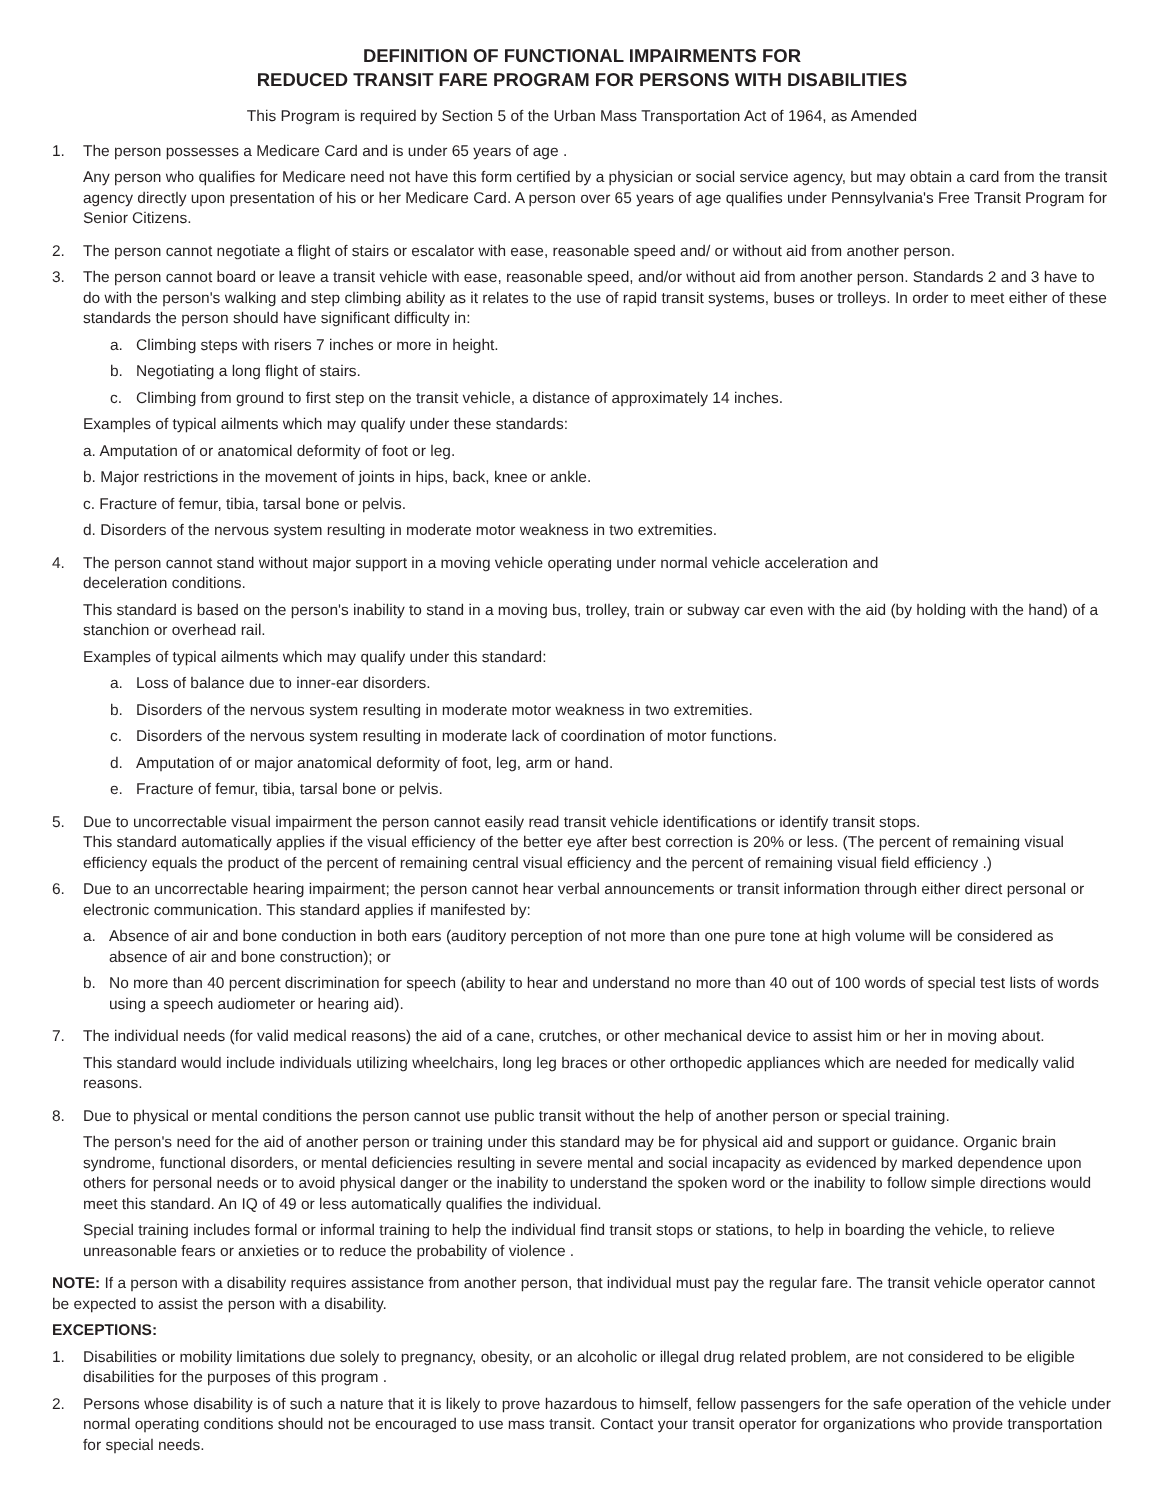DEFINITION OF FUNCTIONAL IMPAIRMENTS FOR
REDUCED TRANSIT FARE PROGRAM FOR PERSONS WITH DISABILITIES
This Program is required by Section 5 of the Urban Mass Transportation Act of 1964, as Amended
1. The person possesses a Medicare Card and is under 65 years of age .
Any person who qualifies for Medicare need not have this form certified by a physician or social service agency, but may obtain a card from the transit agency directly upon presentation of his or her Medicare Card. A person over 65 years of age qualifies under Pennsylvania's Free Transit Program for Senior Citizens.
2. The person cannot negotiate a flight of stairs or escalator with ease, reasonable speed and/ or without aid from another person.
3. The person cannot board or leave a transit vehicle with ease, reasonable speed, and/or without aid from another person. Standards 2 and 3 have to do with the person's walking and step climbing ability as it relates to the use of rapid transit systems, buses or trolleys. In order to meet either of these standards the person should have significant difficulty in:
a. Climbing steps with risers 7 inches or more in height.
b. Negotiating a long flight of stairs.
c. Climbing from ground to first step on the transit vehicle, a distance of approximately 14 inches.
Examples of typical ailments which may qualify under these standards:
a. Amputation of or anatomical deformity of foot or leg.
b. Major restrictions in the movement of joints in hips, back, knee or ankle.
c. Fracture of femur, tibia, tarsal bone or pelvis.
d. Disorders of the nervous system resulting in moderate motor weakness in two extremities.
4. The person cannot stand without major support in a moving vehicle operating under normal vehicle acceleration and
deceleration conditions.
This standard is based on the person's inability to stand in a moving bus, trolley, train or subway car even with the aid (by holding with the hand) of a stanchion or overhead rail.
Examples of typical ailments which may qualify under this standard:
a. Loss of balance due to inner-ear disorders.
b. Disorders of the nervous system resulting in moderate motor weakness in two extremities.
c. Disorders of the nervous system resulting in moderate lack of coordination of motor functions.
d. Amputation of or major anatomical deformity of foot, leg, arm or hand.
e. Fracture of femur, tibia, tarsal bone or pelvis.
5. Due to uncorrectable visual impairment the person cannot easily read transit vehicle identifications or identify transit stops.
This standard automatically applies if the visual efficiency of the better eye after best correction is 20% or less. (The percent of remaining visual efficiency equals the product of the percent of remaining central visual efficiency and the percent of remaining visual field efficiency .)
6. Due to an uncorrectable hearing impairment; the person cannot hear verbal announcements or transit information through either direct personal or electronic communication. This standard applies if manifested by:
a. Absence of air and bone conduction in both ears (auditory perception of not more than one pure tone at high volume will be considered as absence of air and bone construction); or
b. No more than 40 percent discrimination for speech (ability to hear and understand no more than 40 out of 100 words of special test lists of words using a speech audiometer or hearing aid).
7. The individual needs (for valid medical reasons) the aid of a cane, crutches, or other mechanical device to assist him or her in moving about.
This standard would include individuals utilizing wheelchairs, long leg braces or other orthopedic appliances which are needed for medically valid reasons.
8. Due to physical or mental conditions the person cannot use public transit without the help of another person or special training.
The person's need for the aid of another person or training under this standard may be for physical aid and support or guidance. Organic brain syndrome, functional disorders, or mental deficiencies resulting in severe mental and social incapacity as evidenced by marked dependence upon others for personal needs or to avoid physical danger or the inability to understand the spoken word or the inability to follow simple directions would meet this standard. An IQ of 49 or less automatically qualifies the individual.
Special training includes formal or informal training to help the individual find transit stops or stations, to help in boarding the vehicle, to relieve unreasonable fears or anxieties or to reduce the probability of violence .
NOTE: If a person with a disability requires assistance from another person, that individual must pay the regular fare. The transit vehicle operator cannot be expected to assist the person with a disability.
EXCEPTIONS:
1. Disabilities or mobility limitations due solely to pregnancy, obesity, or an alcoholic or illegal drug related problem, are not considered to be eligible disabilities for the purposes of this program .
2. Persons whose disability is of such a nature that it is likely to prove hazardous to himself, fellow passengers for the safe operation of the vehicle under normal operating conditions should not be encouraged to use mass transit. Contact your transit operator for organizations who provide transportation for special needs.